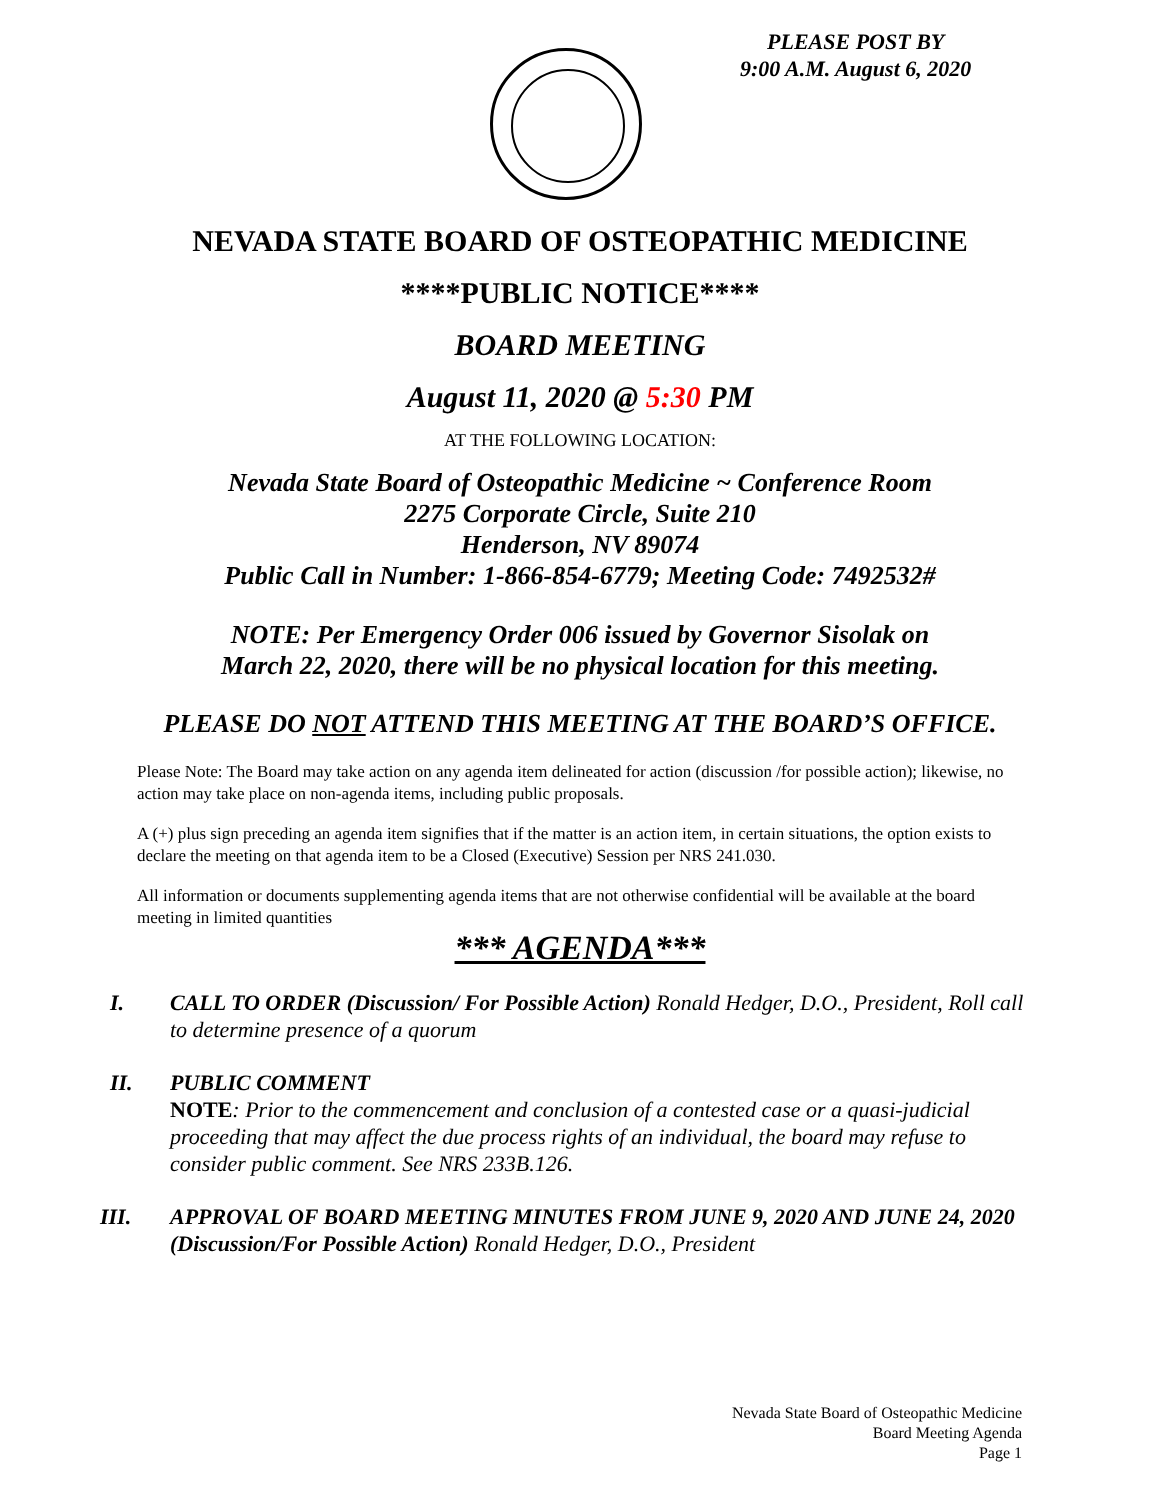PLEASE POST BY
9:00 A.M. August 6, 2020
NEVADA STATE BOARD OF OSTEOPATHIC MEDICINE
****PUBLIC NOTICE****
BOARD MEETING
August 11, 2020 @ 5:30 PM
AT THE FOLLOWING LOCATION:
Nevada State Board of Osteopathic Medicine ~ Conference Room
2275 Corporate Circle, Suite 210
Henderson, NV 89074
Public Call in Number: 1-866-854-6779; Meeting Code: 7492532#
NOTE: Per Emergency Order 006 issued by Governor Sisolak on
March 22, 2020, there will be no physical location for this meeting.
PLEASE DO NOT ATTEND THIS MEETING AT THE BOARD’S OFFICE.
Please Note: The Board may take action on any agenda item delineated for action (discussion /for possible action); likewise, no action may take place on non-agenda items, including public proposals.
A (+) plus sign preceding an agenda item signifies that if the matter is an action item, in certain situations, the option exists to declare the meeting on that agenda item to be a Closed (Executive) Session per NRS 241.030.
All information or documents supplementing agenda items that are not otherwise confidential will be available at the board meeting in limited quantities
*** AGENDA***
I. CALL TO ORDER (Discussion/ For Possible Action) Ronald Hedger, D.O., President, Roll call to determine presence of a quorum
II. PUBLIC COMMENT
NOTE: Prior to the commencement and conclusion of a contested case or a quasi-judicial proceeding that may affect the due process rights of an individual, the board may refuse to consider public comment. See NRS 233B.126.
III. APPROVAL OF BOARD MEETING MINUTES FROM JUNE 9, 2020 AND JUNE 24, 2020 (Discussion/For Possible Action) Ronald Hedger, D.O., President
Nevada State Board of Osteopathic Medicine
Board Meeting Agenda
Page 1